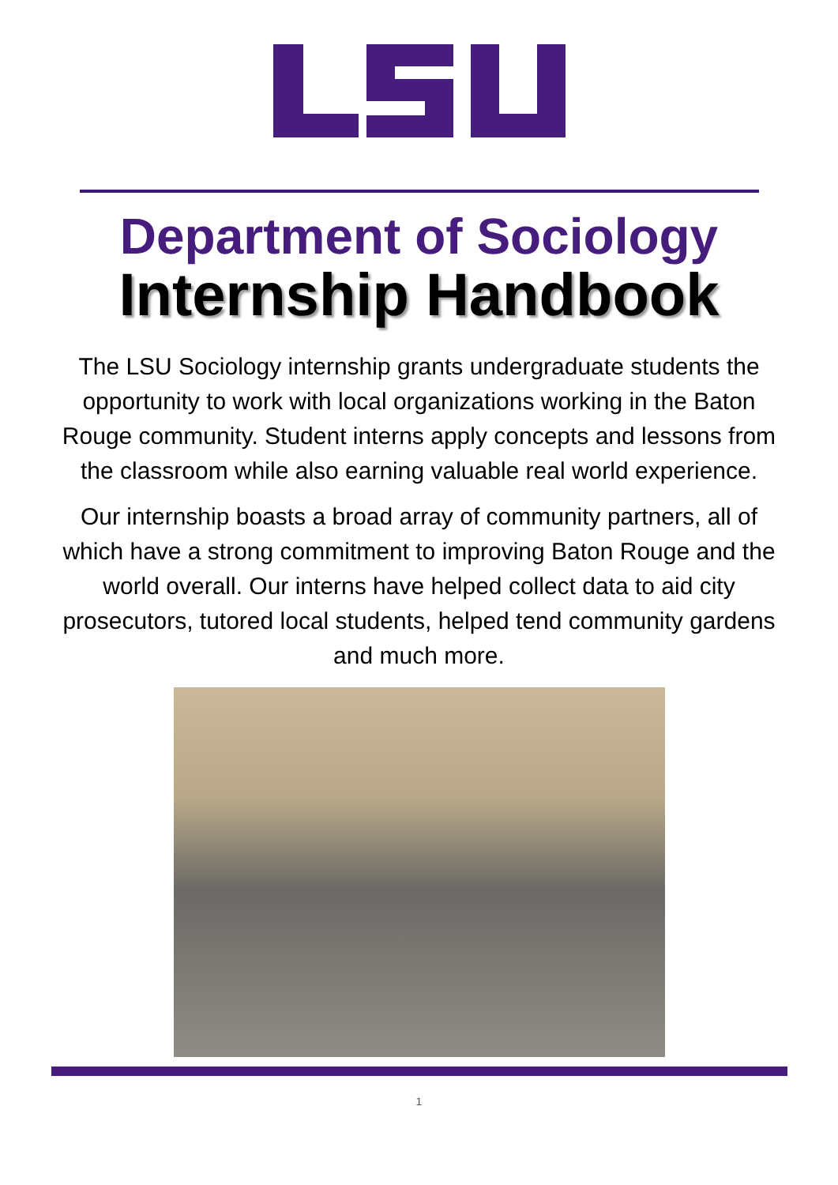Department of Sociology
Internship Handbook
The LSU Sociology internship grants undergraduate students the opportunity to work with local organizations working in the Baton Rouge community. Student interns apply concepts and lessons from the classroom while also earning valuable real world experience.
Our internship boasts a broad array of community partners, all of which have a strong commitment to improving Baton Rouge and the world overall. Our interns have helped collect data to aid city prosecutors, tutored local students, helped tend community gardens and much more.
1